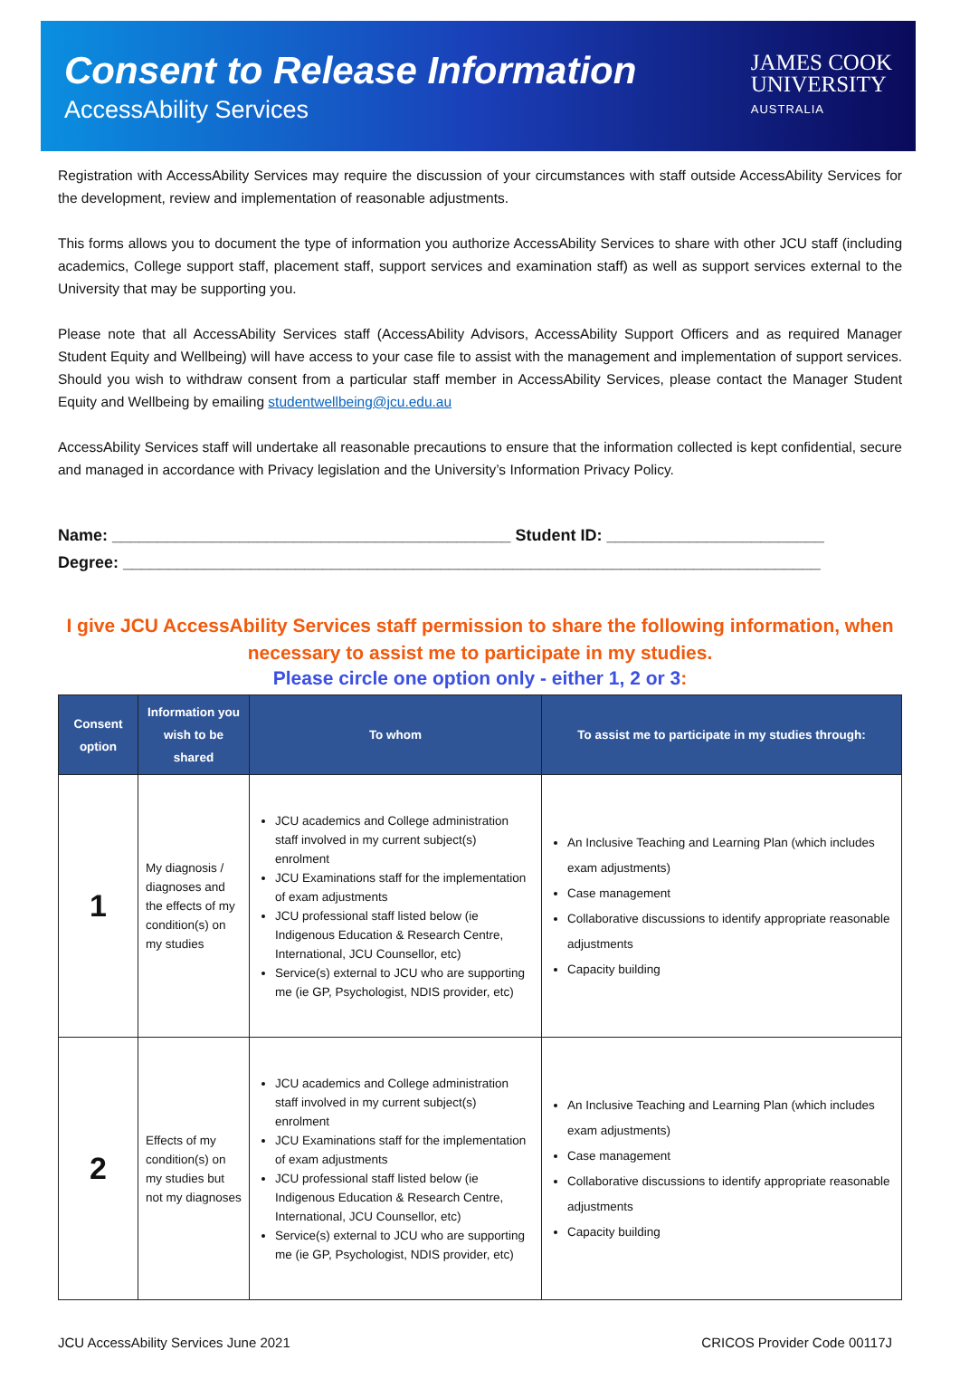Consent to Release Information
AccessAbility Services
JAMES COOK
UNIVERSITY
AUSTRALIA
Registration with AccessAbility Services may require the discussion of your circumstances with staff outside AccessAbility Services for the development, review and implementation of reasonable adjustments.
This forms allows you to document the type of information you authorize AccessAbility Services to share with other JCU staff (including academics, College support staff, placement staff, support services and examination staff) as well as support services external to the University that may be supporting you.
Please note that all AccessAbility Services staff (AccessAbility Advisors, AccessAbility Support Officers and as required Manager Student Equity and Wellbeing) will have access to your case file to assist with the management and implementation of support services. Should you wish to withdraw consent from a particular staff member in AccessAbility Services, please contact the Manager Student Equity and Wellbeing by emailing studentwellbeing@jcu.edu.au
AccessAbility Services staff will undertake all reasonable precautions to ensure that the information collected is kept confidential, secure and managed in accordance with Privacy legislation and the University’s Information Privacy Policy.
Name: ____________________________________________ Student ID: ________________________
Degree: _____________________________________________________________________________
I give JCU AccessAbility Services staff permission to share the following information, when necessary to assist me to participate in my studies.
Please circle one option only - either 1, 2 or 3:
| Consent option | Information you wish to be shared | To whom | To assist me to participate in my studies through: |
| --- | --- | --- | --- |
| 1 | My diagnosis / diagnoses and the effects of my condition(s) on my studies | JCU academics and College administration staff involved in my current subject(s) enrolment JCU Examinations staff for the implementation of exam adjustments JCU professional staff listed below (ie Indigenous Education & Research Centre, International, JCU Counsellor, etc) Service(s) external to JCU who are supporting me (ie GP, Psychologist, NDIS provider, etc) | An Inclusive Teaching and Learning Plan (which includes exam adjustments) Case management Collaborative discussions to identify appropriate reasonable adjustments Capacity building |
| 2 | Effects of my condition(s) on my studies but not my diagnoses | JCU academics and College administration staff involved in my current subject(s) enrolment JCU Examinations staff for the implementation of exam adjustments JCU professional staff listed below (ie Indigenous Education & Research Centre, International, JCU Counsellor, etc) Service(s) external to JCU who are supporting me (ie GP, Psychologist, NDIS provider, etc) | An Inclusive Teaching and Learning Plan (which includes exam adjustments) Case management Collaborative discussions to identify appropriate reasonable adjustments Capacity building |
JCU AccessAbility Services June 2021 CRICOS Provider Code 00117J